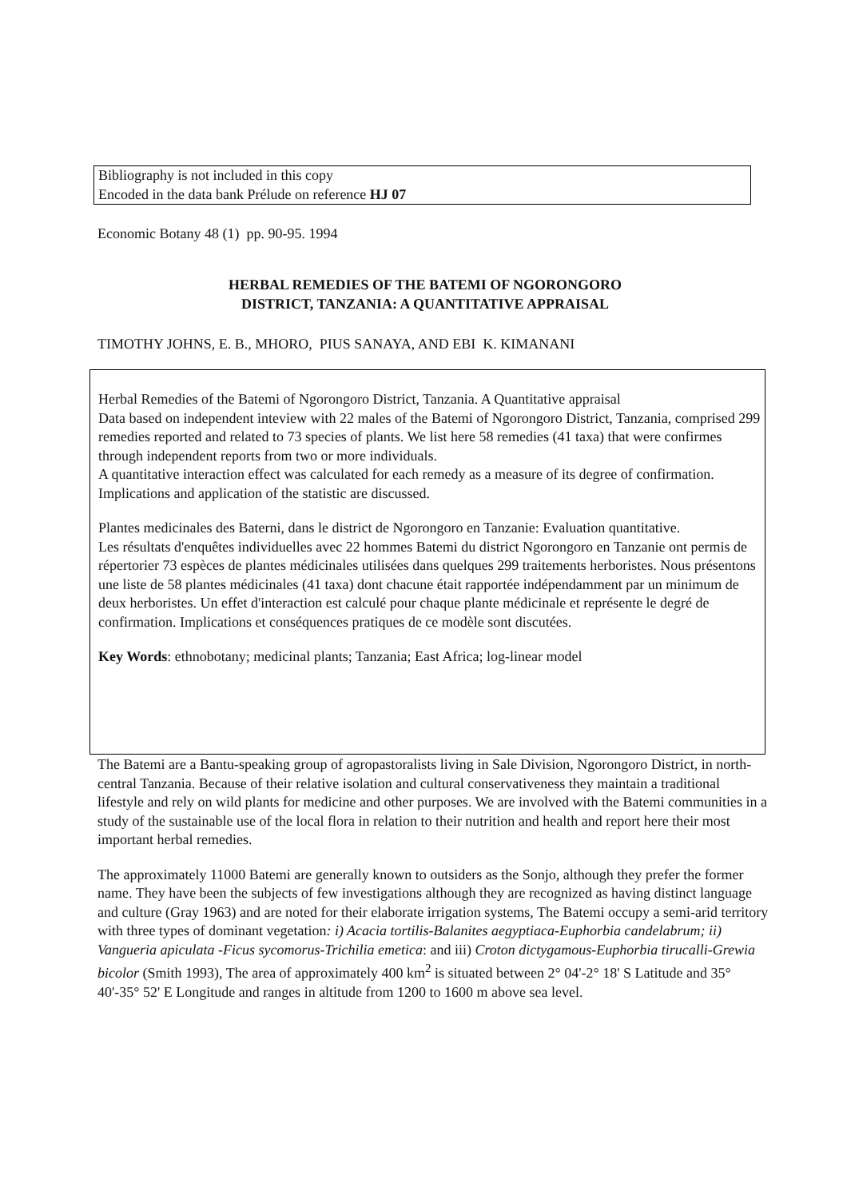Bibliography is not included in this copy
Encoded in the data bank Prélude on reference HJ 07
Economic Botany 48 (1) pp. 90-95. 1994
HERBAL REMEDIES OF THE BATEMI OF NGORONGORO
DISTRICT, TANZANIA: A QUANTITATIVE APPRAISAL
TIMOTHY JOHNS, E. B., MHORO, PIUS SANAYA, AND EBI K. KIMANANI
Herbal Remedies of the Batemi of Ngorongoro District, Tanzania. A Quantitative appraisal
Data based on independent inteview with 22 males of the Batemi of Ngorongoro District, Tanzania, comprised 299 remedies reported and related to 73 species of plants. We list here 58 remedies (41 taxa) that were confirmes through independent reports from two or more individuals.
A quantitative interaction effect was calculated for each remedy as a measure of its degree of confirmation. Implications and application of the statistic are discussed.
Plantes medicinales des Baterni, dans le district de Ngorongoro en Tanzanie: Evaluation quantitative.
Les résultats d'enquêtes individuelles avec 22 hommes Batemi du district Ngorongoro en Tanzanie ont permis de répertorier 73 espèces de plantes médicinales utilisées dans quelques 299 traitements herboristes. Nous présentons une liste de 58 plantes médicinales (41 taxa) dont chacune était rapportée indépendamment par un minimum de deux herboristes. Un effet d'interaction est calculé pour chaque plante médicinale et représente le degré de confirmation. Implications et conséquences pratiques de ce modèle sont discutées.
Key Words: ethnobotany; medicinal plants; Tanzania; East Africa; log-linear model
The Batemi are a Bantu-speaking group of agropastoralists living in Sale Division, Ngorongoro District, in north-central Tanzania. Because of their relative isolation and cultural conservativeness they maintain a traditional lifestyle and rely on wild plants for medicine and other purposes. We are involved with the Batemi communities in a study of the sustainable use of the local flora in relation to their nutrition and health and report here their most important herbal remedies.
The approximately 11000 Batemi are generally known to outsiders as the Sonjo, although they prefer the former name. They have been the subjects of few investigations although they are recognized as having distinct language and culture (Gray 1963) and are noted for their elaborate irrigation systems, The Batemi occupy a semi-arid territory with three types of dominant vegetation: i) Acacia tortilis-Balanites aegyptiaca-Euphorbia candelabrum; ii) Vangueria apiculata -Ficus sycomorus-Trichilia emetica: and iii) Croton dictygamous-Euphorbia tirucalli-Grewia bicolor (Smith 1993), The area of approximately 400 km<sup>2</sup> is situated between 2° 04'-2° 18' S Latitude and 35° 40'-35° 52' E Longitude and ranges in altitude from 1200 to 1600 m above sea level.